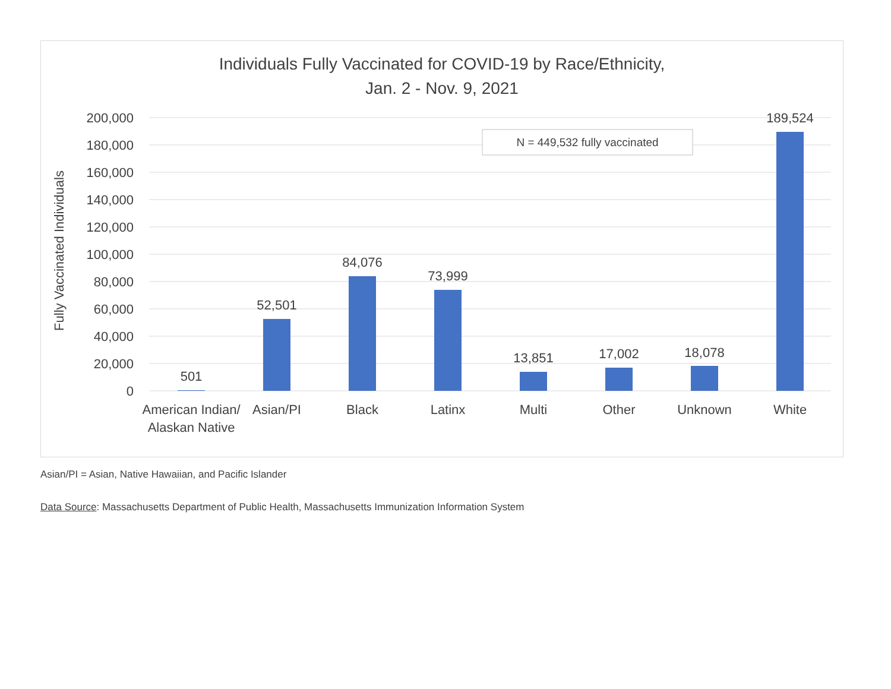Individuals Fully Vaccinated for COVID-19 by Race/Ethnicity,
Jan. 2 - Nov. 9, 2021
200,000
180,000
160,000
140,000
120,000
100,000
80,000
60,000
40,000
20,000
0
Fully Vaccinated Individuals
501
52,501
84,076
73,999
13,851
17,002
18,078
189,524
American Indian/
Alaskan Native
Asian/PI
Black
Latinx
Multi
Other
Unknown
White
N = 449,532 fully vaccinated
Asian/PI = Asian, Native Hawaiian, and Pacific Islander
Data Source: Massachusetts Department of Public Health, Massachusetts Immunization Information System